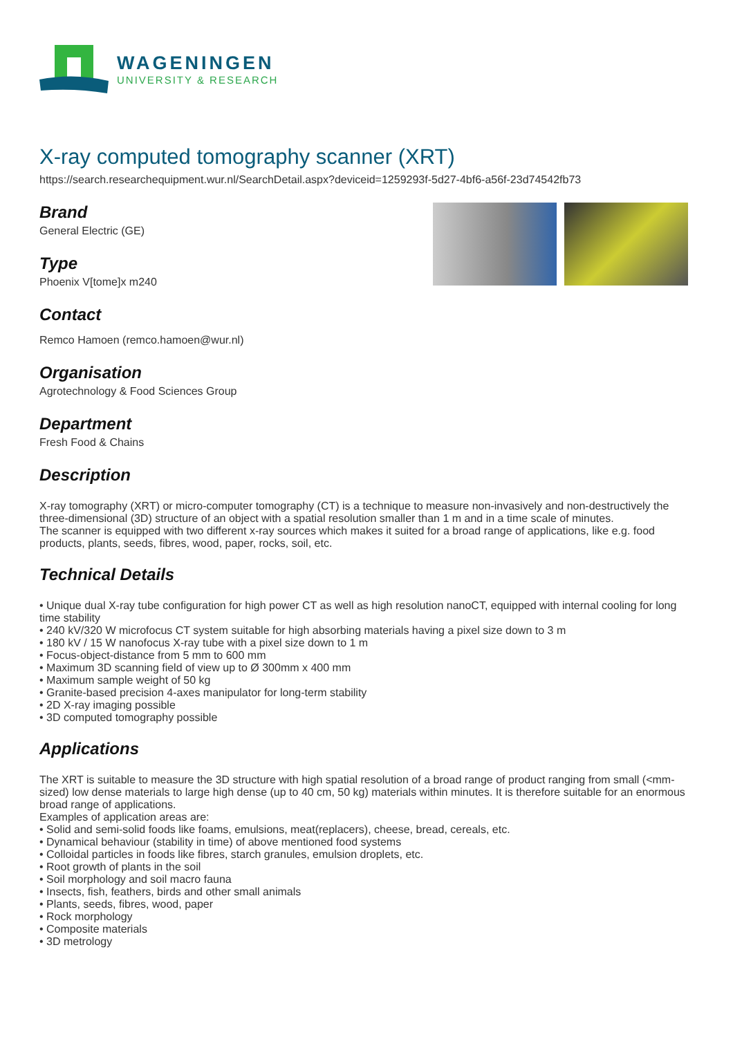WAGENINGEN
UNIVERSITY & RESEARCH
X-ray computed tomography scanner (XRT)
https://search.researchequipment.wur.nl/SearchDetail.aspx?deviceid=1259293f-5d27-4bf6-a56f-23d74542fb73
Brand
General Electric (GE)
Type
Phoenix V[tome]x m240
Contact
Remco Hamoen (remco.hamoen@wur.nl)
Organisation
Agrotechnology & Food Sciences Group
Department
Fresh Food & Chains
Description
X-ray tomography (XRT) or micro-computer tomography (CT) is a technique to measure non-invasively and non-destructively the three-dimensional (3D) structure of an object with a spatial resolution smaller than 1 m and in a time scale of minutes.
The scanner is equipped with two different x-ray sources which makes it suited for a broad range of applications, like e.g. food products, plants, seeds, fibres, wood, paper, rocks, soil, etc.
Technical Details
• Unique dual X-ray tube configuration for high power CT as well as high resolution nanoCT, equipped with internal cooling for long time stability
• 240 kV/320 W microfocus CT system suitable for high absorbing materials having a pixel size down to 3 m
• 180 kV / 15 W nanofocus X-ray tube with a pixel size down to 1 m
• Focus-object-distance from 5 mm to 600 mm
• Maximum 3D scanning field of view up to Ø 300mm x 400 mm
• Maximum sample weight of 50 kg
• Granite-based precision 4-axes manipulator for long-term stability
• 2D X-ray imaging possible
• 3D computed tomography possible
Applications
The XRT is suitable to measure the 3D structure with high spatial resolution of a broad range of product ranging from small (<mm-sized) low dense materials to large high dense (up to 40 cm, 50 kg) materials within minutes. It is therefore suitable for an enormous broad range of applications.
Examples of application areas are:
• Solid and semi-solid foods like foams, emulsions, meat(replacers), cheese, bread, cereals, etc.
• Dynamical behaviour (stability in time) of above mentioned food systems
• Colloidal particles in foods like fibres, starch granules, emulsion droplets, etc.
• Root growth of plants in the soil
• Soil morphology and soil macro fauna
• Insects, fish, feathers, birds and other small animals
• Plants, seeds, fibres, wood, paper
• Rock morphology
• Composite materials
• 3D metrology